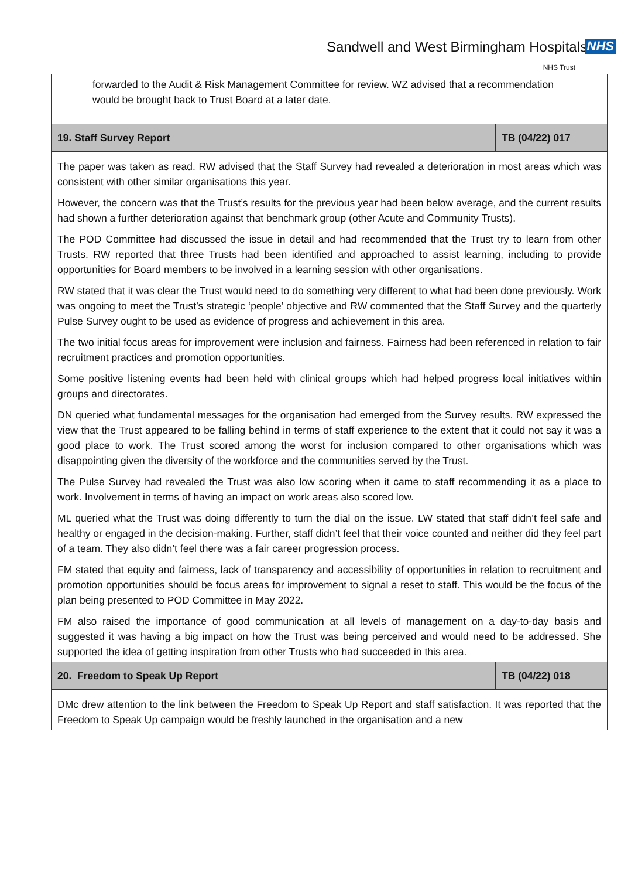Sandwell and West Birmingham Hospitals NHS
NHS Trust
| forwarded to the Audit & Risk Management Committee for review. WZ advised that a recommendation would be brought back to Trust Board at a later date. | |
| 19. Staff Survey Report | TB (04/22) 017 |
| The paper was taken as read. RW advised that the Staff Survey had revealed a deterioration in most areas which was consistent with other similar organisations this year. However, the concern was that the Trust’s results for the previous year had been below average, and the current results had shown a further deterioration against that benchmark group (other Acute and Community Trusts). The POD Committee had discussed the issue in detail and had recommended that the Trust try to learn from other Trusts. RW reported that three Trusts had been identified and approached to assist learning, including to provide opportunities for Board members to be involved in a learning session with other organisations. RW stated that it was clear the Trust would need to do something very different to what had been done previously. Work was ongoing to meet the Trust’s strategic ‘people’ objective and RW commented that the Staff Survey and the quarterly Pulse Survey ought to be used as evidence of progress and achievement in this area. The two initial focus areas for improvement were inclusion and fairness. Fairness had been referenced in relation to fair recruitment practices and promotion opportunities. Some positive listening events had been held with clinical groups which had helped progress local initiatives within groups and directorates. DN queried what fundamental messages for the organisation had emerged from the Survey results. RW expressed the view that the Trust appeared to be falling behind in terms of staff experience to the extent that it could not say it was a good place to work. The Trust scored among the worst for inclusion compared to other organisations which was disappointing given the diversity of the workforce and the communities served by the Trust. The Pulse Survey had revealed the Trust was also low scoring when it came to staff recommending it as a place to work. Involvement in terms of having an impact on work areas also scored low. ML queried what the Trust was doing differently to turn the dial on the issue. LW stated that staff didn’t feel safe and healthy or engaged in the decision-making. Further, staff didn’t feel that their voice counted and neither did they feel part of a team. They also didn’t feel there was a fair career progression process. FM stated that equity and fairness, lack of transparency and accessibility of opportunities in relation to recruitment and promotion opportunities should be focus areas for improvement to signal a reset to staff. This would be the focus of the plan being presented to POD Committee in May 2022. FM also raised the importance of good communication at all levels of management on a day-to-day basis and suggested it was having a big impact on how the Trust was being perceived and would need to be addressed. She supported the idea of getting inspiration from other Trusts who had succeeded in this area. | |
| 20. Freedom to Speak Up Report | TB (04/22) 018 |
| DMc drew attention to the link between the Freedom to Speak Up Report and staff satisfaction. It was reported that the Freedom to Speak Up campaign would be freshly launched in the organisation and a new | |